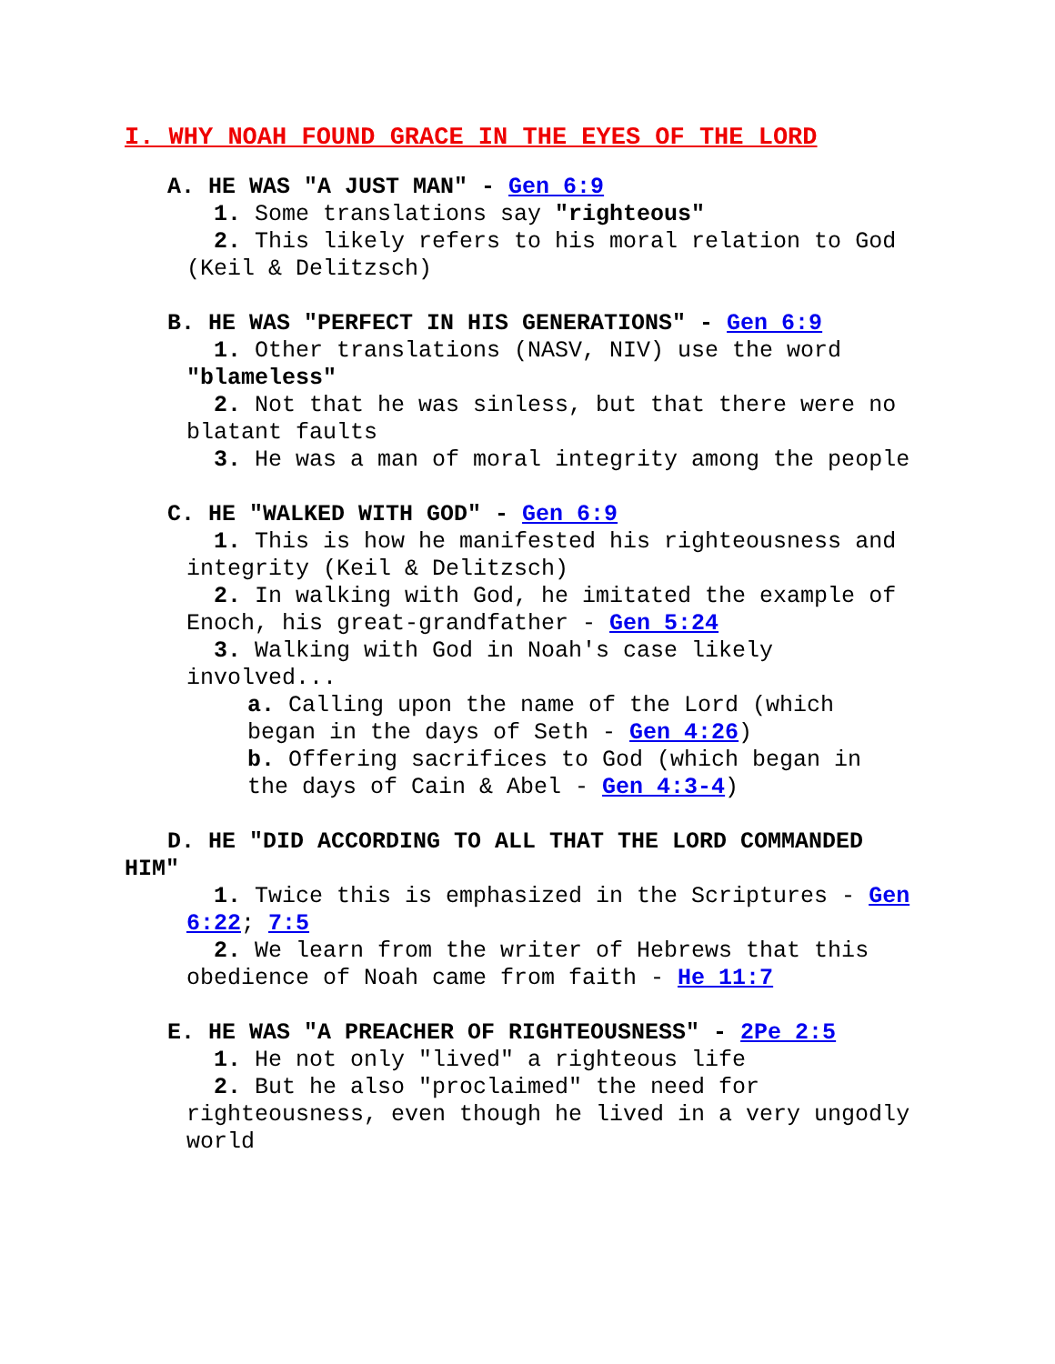I. WHY NOAH FOUND GRACE IN THE EYES OF THE LORD
A. HE WAS "A JUST MAN" - Gen 6:9
1. Some translations say "righteous"
2. This likely refers to his moral relation to God (Keil & Delitzsch)
B. HE WAS "PERFECT IN HIS GENERATIONS" - Gen 6:9
1. Other translations (NASV, NIV) use the word "blameless"
2. Not that he was sinless, but that there were no blatant faults
3. He was a man of moral integrity among the people
C. HE "WALKED WITH GOD" - Gen 6:9
1. This is how he manifested his righteousness and integrity (Keil & Delitzsch)
2. In walking with God, he imitated the example of Enoch, his great-grandfather - Gen 5:24
3. Walking with God in Noah's case likely involved...
a. Calling upon the name of the Lord (which began in the days of Seth - Gen 4:26)
b. Offering sacrifices to God (which began in the days of Cain & Abel - Gen 4:3-4)
D. HE "DID ACCORDING TO ALL THAT THE LORD COMMANDED HIM"
1. Twice this is emphasized in the Scriptures - Gen 6:22; 7:5
2. We learn from the writer of Hebrews that this obedience of Noah came from faith - He 11:7
E. HE WAS "A PREACHER OF RIGHTEOUSNESS" - 2Pe 2:5
1. He not only "lived" a righteous life
2. But he also "proclaimed" the need for righteousness, even though he lived in a very ungodly world